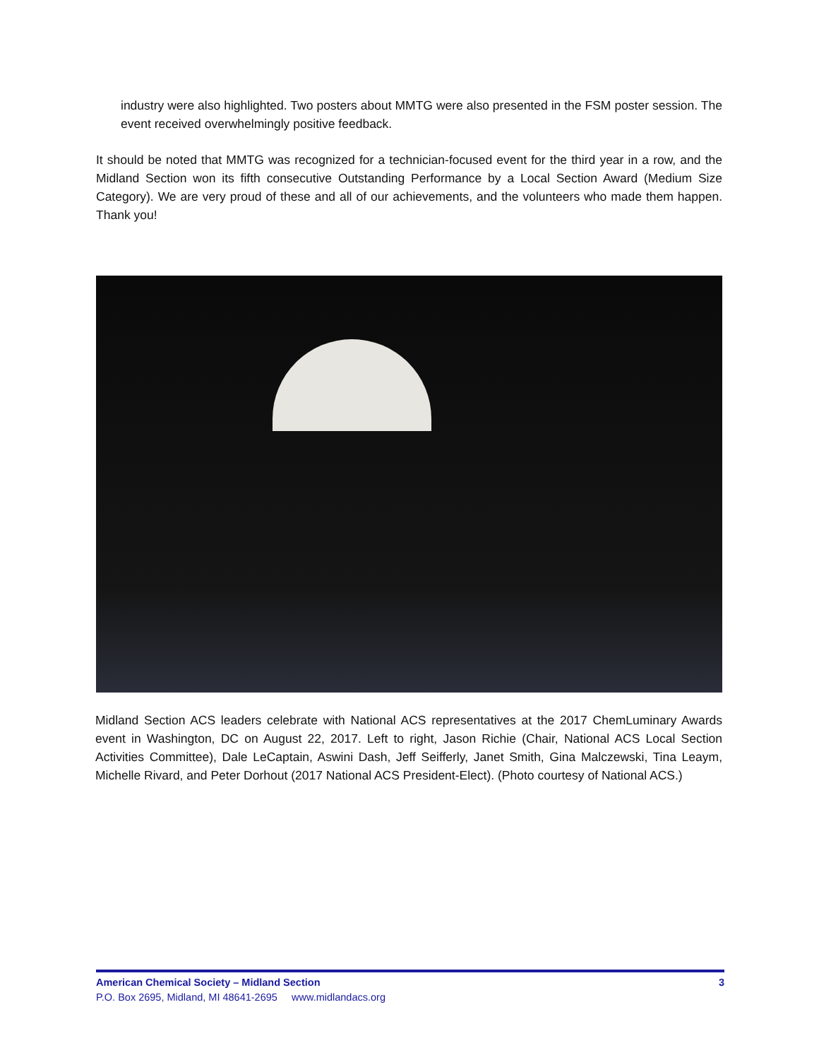industry were also highlighted. Two posters about MMTG were also presented in the FSM poster session. The event received overwhelmingly positive feedback.
It should be noted that MMTG was recognized for a technician-focused event for the third year in a row, and the Midland Section won its fifth consecutive Outstanding Performance by a Local Section Award (Medium Size Category). We are very proud of these and all of our achievements, and the volunteers who made them happen. Thank you!
Midland Section ACS leaders celebrate with National ACS representatives at the 2017 ChemLuminary Awards event in Washington, DC on August 22, 2017. Left to right, Jason Richie (Chair, National ACS Local Section Activities Committee), Dale LeCaptain, Aswini Dash, Jeff Seifferly, Janet Smith, Gina Malczewski, Tina Leaym, Michelle Rivard, and Peter Dorhout (2017 National ACS President-Elect). (Photo courtesy of National ACS.)
American Chemical Society – Midland Section 3
P.O. Box 2695, Midland, MI 48641-2695 www.midlandacs.org